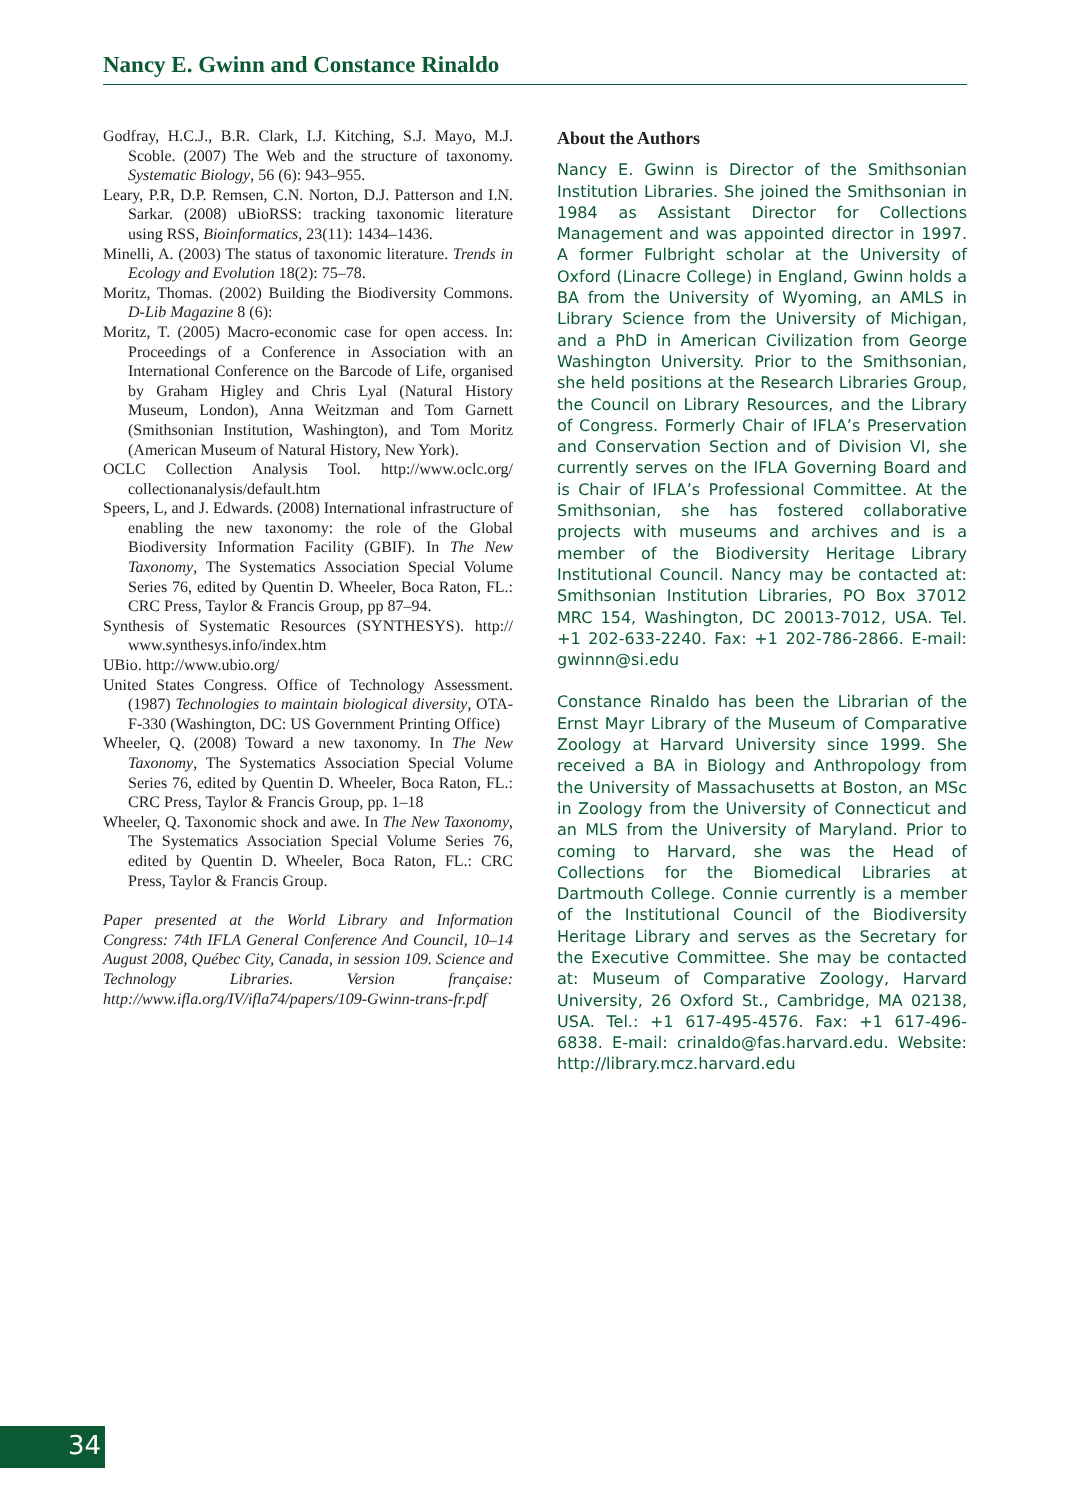Nancy E. Gwinn and Constance Rinaldo
Godfray, H.C.J., B.R. Clark, I.J. Kitching, S.J. Mayo, M.J. Scoble. (2007) The Web and the structure of taxonomy. Systematic Biology, 56 (6): 943–955.
Leary, P.R, D.P. Remsen, C.N. Norton, D.J. Patterson and I.N. Sarkar. (2008) uBioRSS: tracking taxonomic literature using RSS, Bioinformatics, 23(11): 1434–1436.
Minelli, A. (2003) The status of taxonomic literature. Trends in Ecology and Evolution 18(2): 75–78.
Moritz, Thomas. (2002) Building the Biodiversity Commons. D-Lib Magazine 8 (6):
Moritz, T. (2005) Macro-economic case for open access. In: Proceedings of a Conference in Association with an International Conference on the Barcode of Life, organised by Graham Higley and Chris Lyal (Natural History Museum, London), Anna Weitzman and Tom Garnett (Smithsonian Institution, Washington), and Tom Moritz (American Museum of Natural History, New York).
OCLC Collection Analysis Tool. http://www.oclc.org/ collectionanalysis/default.htm
Speers, L, and J. Edwards. (2008) International infrastructure of enabling the new taxonomy: the role of the Global Biodiversity Information Facility (GBIF). In The New Taxonomy, The Systematics Association Special Volume Series 76, edited by Quentin D. Wheeler, Boca Raton, FL.: CRC Press, Taylor & Francis Group, pp 87–94.
Synthesis of Systematic Resources (SYNTHESYS). http:// www.synthesys.info/index.htm
UBio. http://www.ubio.org/
United States Congress. Office of Technology Assessment. (1987) Technologies to maintain biological diversity, OTA-F-330 (Washington, DC: US Government Printing Office)
Wheeler, Q. (2008) Toward a new taxonomy. In The New Taxonomy, The Systematics Association Special Volume Series 76, edited by Quentin D. Wheeler, Boca Raton, FL.: CRC Press, Taylor & Francis Group, pp. 1–18
Wheeler, Q. Taxonomic shock and awe. In The New Taxonomy, The Systematics Association Special Volume Series 76, edited by Quentin D. Wheeler, Boca Raton, FL.: CRC Press, Taylor & Francis Group.
Paper presented at the World Library and Information Congress: 74th IFLA General Conference And Council, 10–14 August 2008, Québec City, Canada, in session 109. Science and Technology Libraries. Version française: http://www.ifla.org/IV/ifla74/papers/109-Gwinn-trans-fr.pdf
About the Authors
Nancy E. Gwinn is Director of the Smithsonian Institution Libraries. She joined the Smithsonian in 1984 as Assistant Director for Collections Management and was appointed director in 1997. A former Fulbright scholar at the University of Oxford (Linacre College) in England, Gwinn holds a BA from the University of Wyoming, an AMLS in Library Science from the University of Michigan, and a PhD in American Civilization from George Washington University. Prior to the Smithsonian, she held positions at the Research Libraries Group, the Council on Library Resources, and the Library of Congress. Formerly Chair of IFLA’s Preservation and Conservation Section and of Division VI, she currently serves on the IFLA Governing Board and is Chair of IFLA’s Professional Committee. At the Smithsonian, she has fostered collaborative projects with museums and archives and is a member of the Biodiversity Heritage Library Institutional Council. Nancy may be contacted at: Smithsonian Institution Libraries, PO Box 37012 MRC 154, Washington, DC 20013-7012, USA. Tel. +1 202-633-2240. Fax: +1 202-786-2866. E-mail: gwinnn@si.edu
Constance Rinaldo has been the Librarian of the Ernst Mayr Library of the Museum of Comparative Zoology at Harvard University since 1999. She received a BA in Biology and Anthropology from the University of Massachusetts at Boston, an MSc in Zoology from the University of Connecticut and an MLS from the University of Maryland. Prior to coming to Harvard, she was the Head of Collections for the Biomedical Libraries at Dartmouth College. Connie currently is a member of the Institutional Council of the Biodiversity Heritage Library and serves as the Secretary for the Executive Committee. She may be contacted at: Museum of Comparative Zoology, Harvard University, 26 Oxford St., Cambridge, MA 02138, USA. Tel.: +1 617-495-4576. Fax: +1 617-496-6838. E-mail: crinaldo@fas.harvard.edu. Website: http://library.mcz.harvard.edu
34